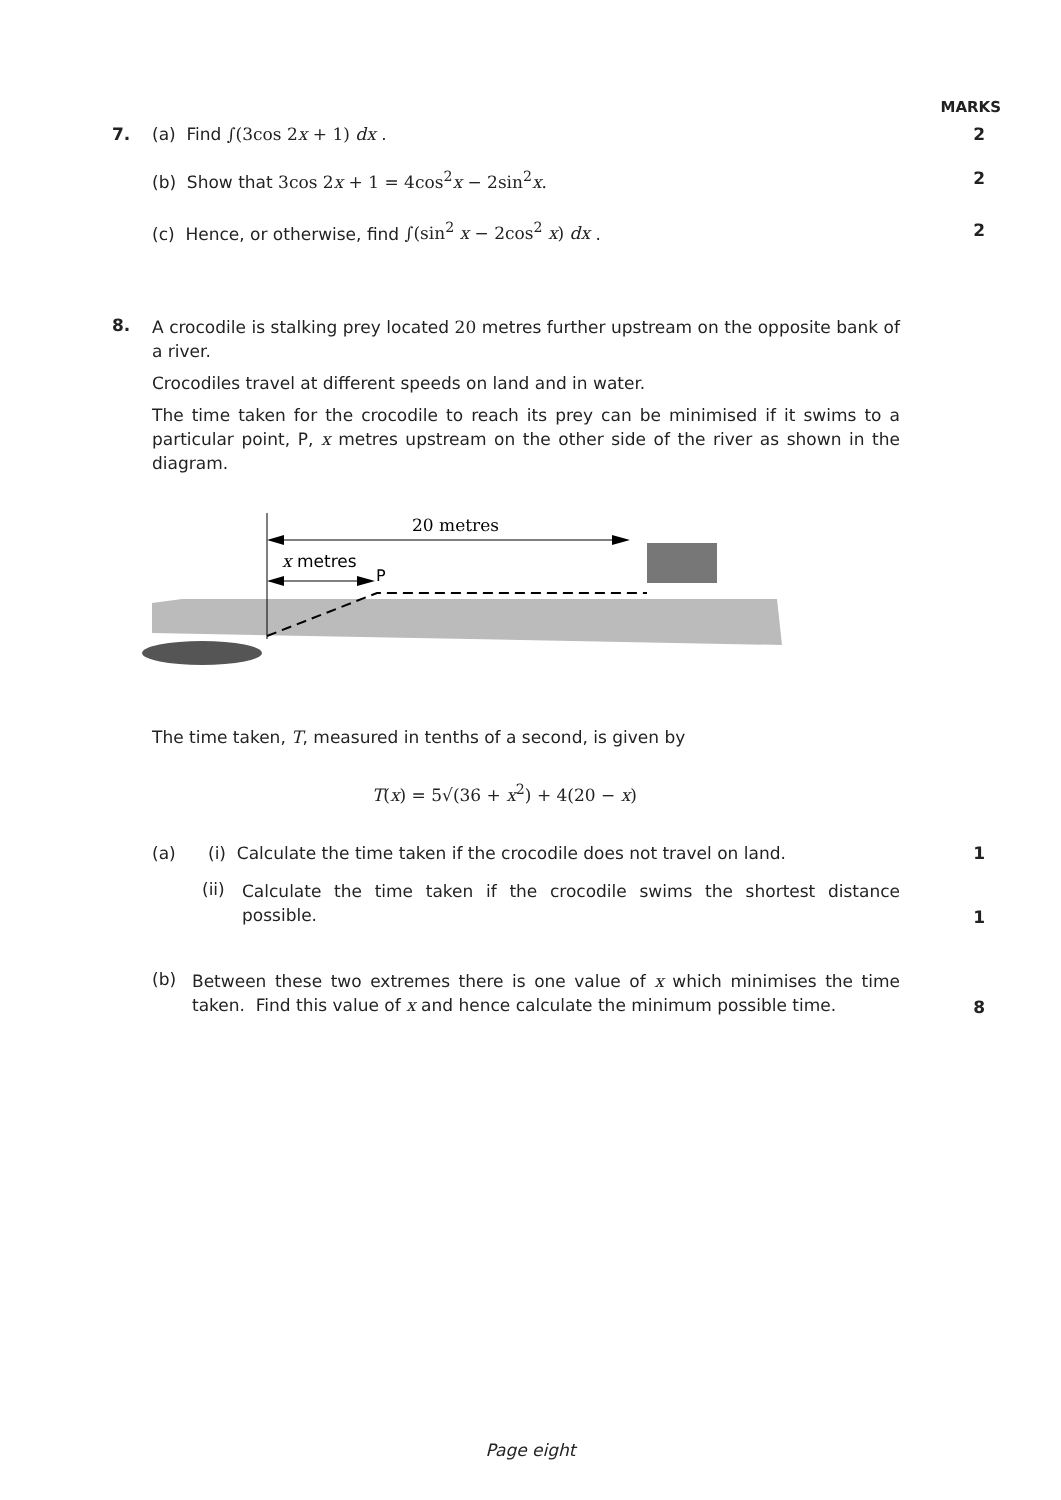MARKS
7. (a) Find ∫(3cos 2x + 1) dx . 2
(b) Show that 3cos 2x + 1 = 4cos<sup>2</sup>x − 2sin<sup>2</sup>x. 2
(c) Hence, or otherwise, find ∫(sin<sup>2</sup> x − 2cos<sup>2</sup> x) dx . 2
8.
A crocodile is stalking prey located 20 metres further upstream on the opposite bank of a river.
Crocodiles travel at different speeds on land and in water.
The time taken for the crocodile to reach its prey can be minimised if it swims to a particular point, P, x metres upstream on the other side of the river as shown in the diagram.
20 metres
x metres
P
The time taken, T, measured in tenths of a second, is given by
T(x) = 5√(36 + x<sup>2</sup>) + 4(20 − x)
(a) (i) Calculate the time taken if the crocodile does not travel on land. 1
(ii) Calculate the time taken if the crocodile swims the shortest distance possible.
1
(b) Between these two extremes there is one value of x which minimises the time taken. Find this value of x and hence calculate the minimum possible time.
8
Page eight